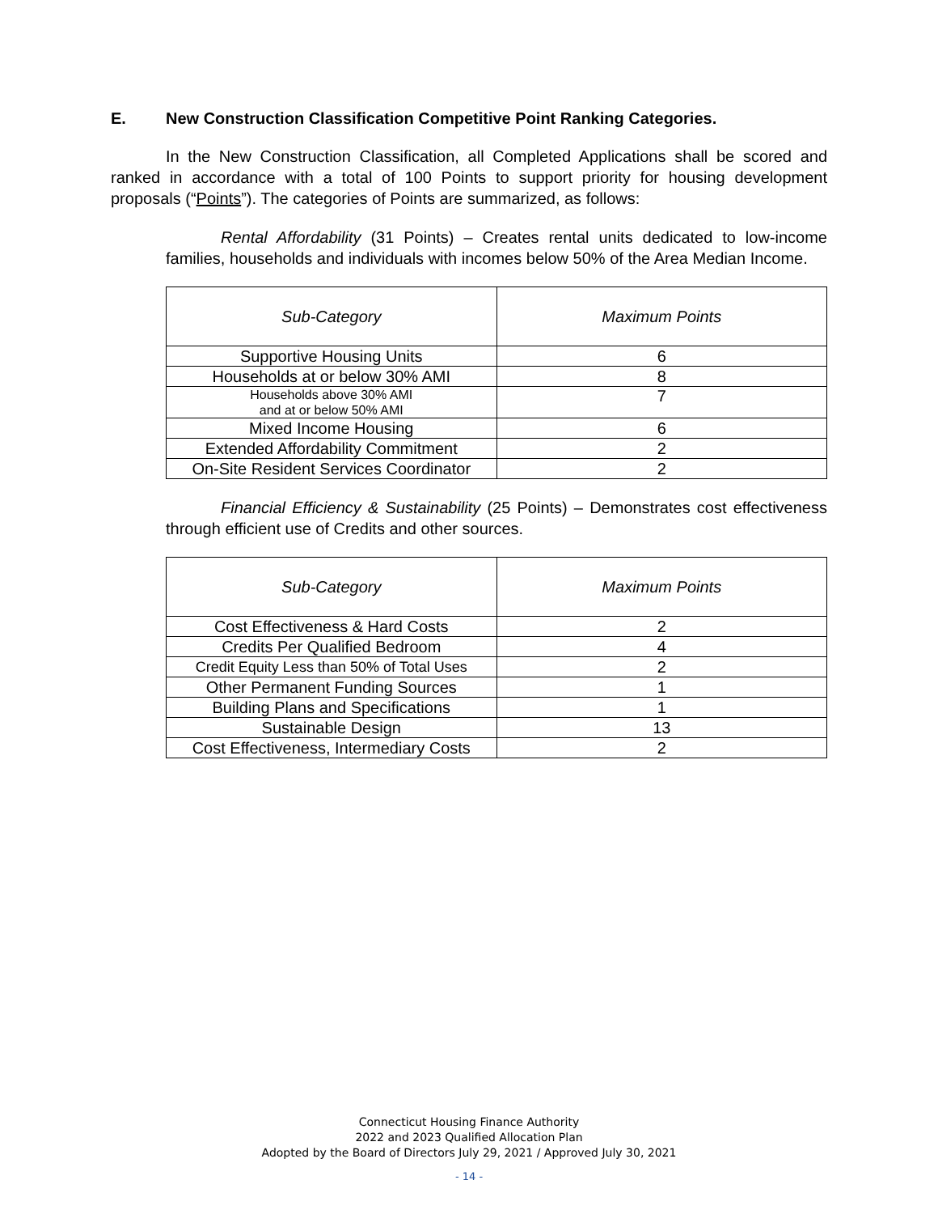E. New Construction Classification Competitive Point Ranking Categories.
In the New Construction Classification, all Completed Applications shall be scored and ranked in accordance with a total of 100 Points to support priority for housing development proposals (“Points”). The categories of Points are summarized, as follows:
Rental Affordability (31 Points) – Creates rental units dedicated to low-income families, households and individuals with incomes below 50% of the Area Median Income.
| Sub-Category | Maximum Points |
| --- | --- |
| Supportive Housing Units | 6 |
| Households at or below 30% AMI | 8 |
| Households above 30% AMI and at or below 50% AMI | 7 |
| Mixed Income Housing | 6 |
| Extended Affordability Commitment | 2 |
| On-Site Resident Services Coordinator | 2 |
Financial Efficiency & Sustainability (25 Points) – Demonstrates cost effectiveness through efficient use of Credits and other sources.
| Sub-Category | Maximum Points |
| --- | --- |
| Cost Effectiveness & Hard Costs | 2 |
| Credits Per Qualified Bedroom | 4 |
| Credit Equity Less than 50% of Total Uses | 2 |
| Other Permanent Funding Sources | 1 |
| Building Plans and Specifications | 1 |
| Sustainable Design | 13 |
| Cost Effectiveness, Intermediary Costs | 2 |
Connecticut Housing Finance Authority
2022 and 2023 Qualified Allocation Plan
Adopted by the Board of Directors July 29, 2021 / Approved July 30, 2021
- 14 -